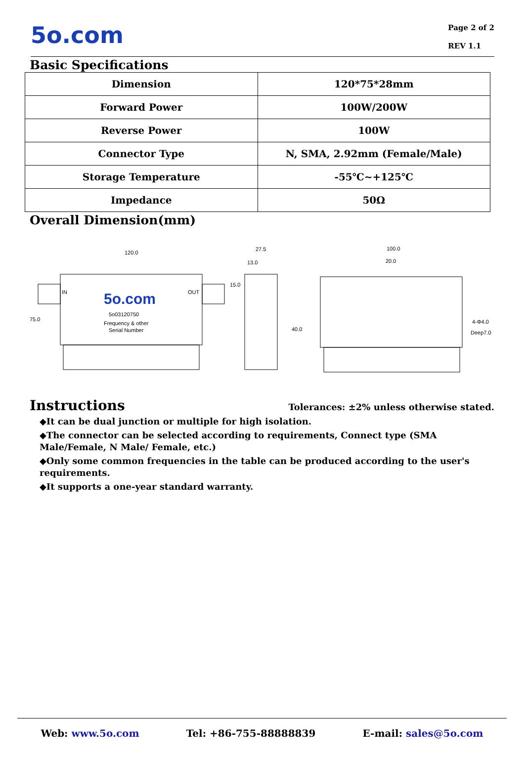5o.com
Page 2 of 2
REV 1.1
Basic Specifications
| Dimension | 120*75*28mm |
| Forward Power | 100W/200W |
| Reverse Power | 100W |
| Connector Type | N, SMA, 2.92mm (Female/Male) |
| Storage Temperature | -55℃~+125℃ |
| Impedance | 50Ω |
Overall Dimension(mm)
120.0
IN
OUT
5o.com
5o03120750
Frequency & other
Serial Number
75.0
27.5
13.0
15.0
100.0
20.0
40.0
4-Φ4.0
Deep7.0
Instructions
Tolerances: ±2% unless otherwise stated.
◆It can be dual junction or multiple for high isolation.
◆The connector can be selected according to requirements, Connect type (SMA Male/Female, N Male/ Female, etc.)
◆Only some common frequencies in the table can be produced according to the user's requirements.
◆It supports a one-year standard warranty.
Web: www.5o.com Tel: +86-755-88888839 E-mail: sales@5o.com